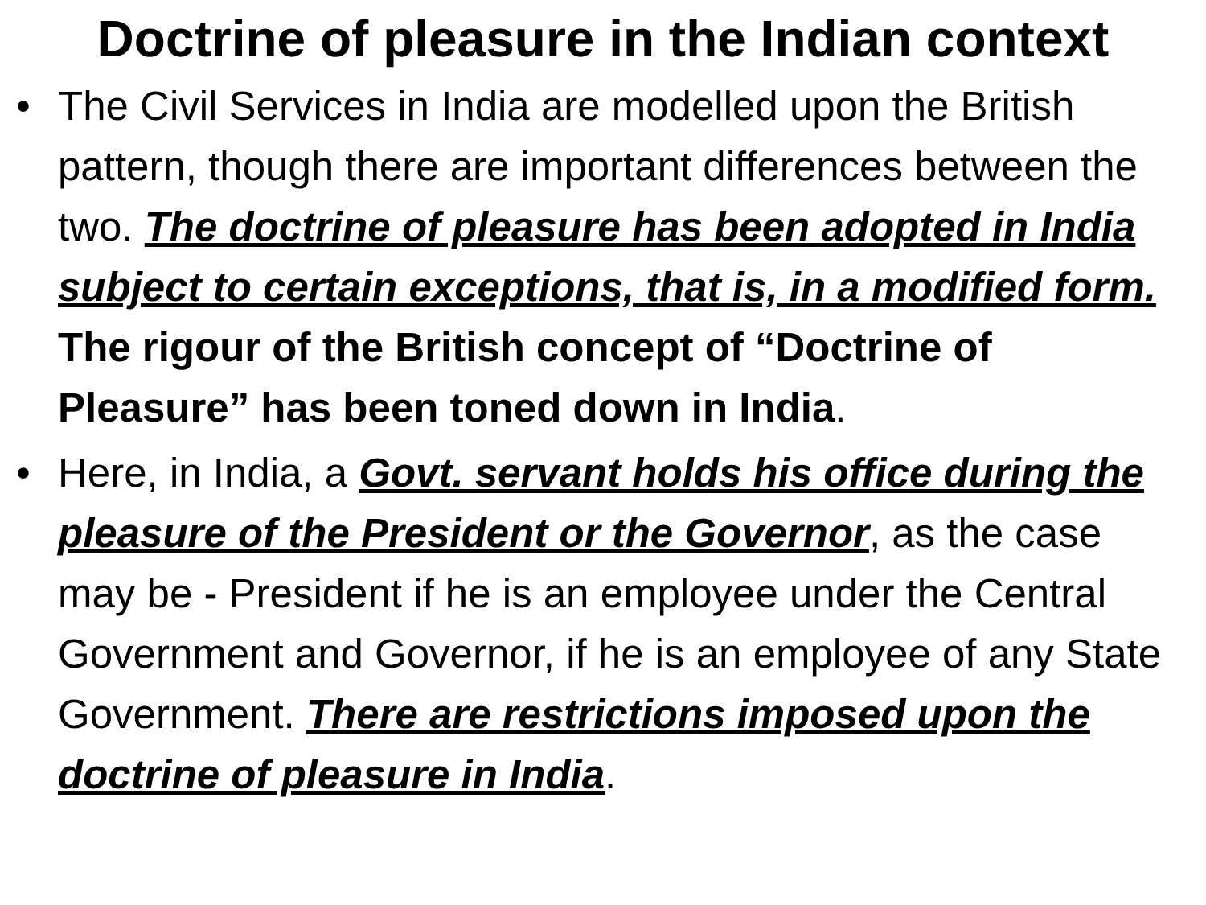Doctrine of pleasure in the Indian context
• The Civil Services in India are modelled upon the British pattern, though there are important differences between the two. The doctrine of pleasure has been adopted in India subject to certain exceptions, that is, in a modified form. The rigour of the British concept of “Doctrine of Pleasure” has been toned down in India.
• Here, in India, a Govt. servant holds his office during the pleasure of the President or the Governor, as the case may be - President if he is an employee under the Central Government and Governor, if he is an employee of any State Government. There are restrictions imposed upon the doctrine of pleasure in India.